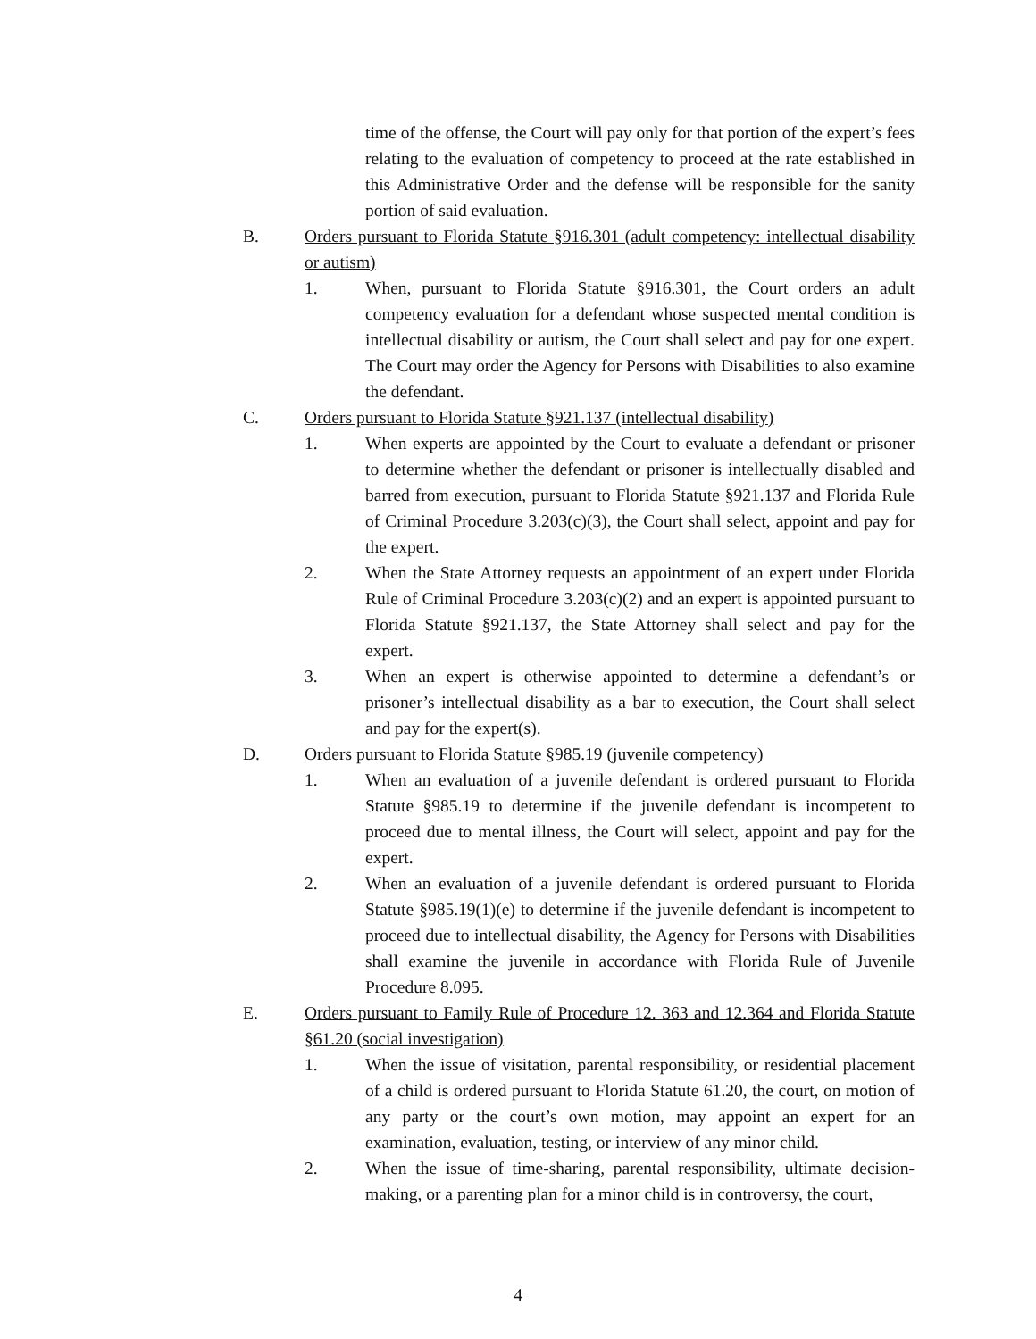time of the offense, the Court will pay only for that portion of the expert’s fees relating to the evaluation of competency to proceed at the rate established in this Administrative Order and the defense will be responsible for the sanity portion of said evaluation.
B. Orders pursuant to Florida Statute §916.301 (adult competency: intellectual disability or autism)
1. When, pursuant to Florida Statute §916.301, the Court orders an adult competency evaluation for a defendant whose suspected mental condition is intellectual disability or autism, the Court shall select and pay for one expert. The Court may order the Agency for Persons with Disabilities to also examine the defendant.
C. Orders pursuant to Florida Statute §921.137 (intellectual disability)
1. When experts are appointed by the Court to evaluate a defendant or prisoner to determine whether the defendant or prisoner is intellectually disabled and barred from execution, pursuant to Florida Statute §921.137 and Florida Rule of Criminal Procedure 3.203(c)(3), the Court shall select, appoint and pay for the expert.
2. When the State Attorney requests an appointment of an expert under Florida Rule of Criminal Procedure 3.203(c)(2) and an expert is appointed pursuant to Florida Statute §921.137, the State Attorney shall select and pay for the expert.
3. When an expert is otherwise appointed to determine a defendant’s or prisoner’s intellectual disability as a bar to execution, the Court shall select and pay for the expert(s).
D. Orders pursuant to Florida Statute §985.19 (juvenile competency)
1. When an evaluation of a juvenile defendant is ordered pursuant to Florida Statute §985.19 to determine if the juvenile defendant is incompetent to proceed due to mental illness, the Court will select, appoint and pay for the expert.
2. When an evaluation of a juvenile defendant is ordered pursuant to Florida Statute §985.19(1)(e) to determine if the juvenile defendant is incompetent to proceed due to intellectual disability, the Agency for Persons with Disabilities shall examine the juvenile in accordance with Florida Rule of Juvenile Procedure 8.095.
E. Orders pursuant to Family Rule of Procedure 12. 363 and 12.364 and Florida Statute §61.20 (social investigation)
1. When the issue of visitation, parental responsibility, or residential placement of a child is ordered pursuant to Florida Statute 61.20, the court, on motion of any party or the court’s own motion, may appoint an expert for an examination, evaluation, testing, or interview of any minor child.
2. When the issue of time-sharing, parental responsibility, ultimate decision-making, or a parenting plan for a minor child is in controversy, the court,
4